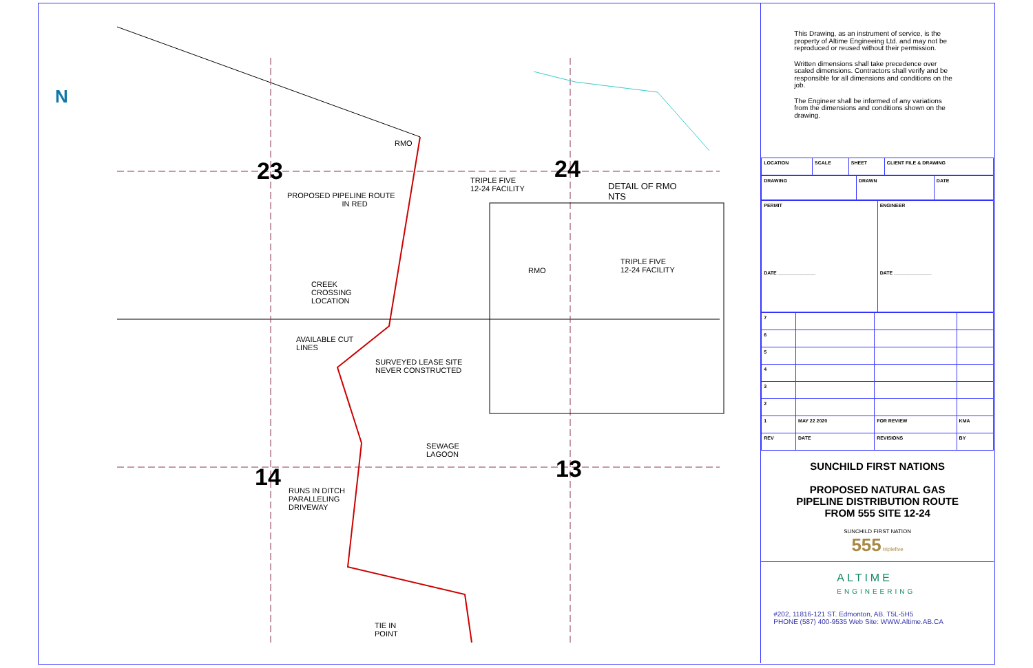N
23 24
14 13
RMO
TRIPLE FIVE
12-24 FACILITY DETAIL OF RMO
NTS PROPOSED PIPELINE ROUTE
IN RED
RMO
TRIPLE FIVE
12-24 FACILITY
CREEK
CROSSING
LOCATION
AVAILABLE CUT
LINES
SURVEYED LEASE SITE
NEVER CONSTRUCTED
SEWAGE
LAGOON
RUNS IN DITCH
PARALLELING
DRIVEWAY
TIE IN
POINT
This Drawing, as an instrument of service, is the property of Altime Engineeing Ltd. and may not be reproduced or reused without their permission.
Written dimensions shall take precedence over scaled dimensions. Contractors shall verify and be responsible for all dimensions and conditions on the job.
The Engineer shall be informed of any variations from the dimensions and conditions shown on the drawing.
| LOCATION | SCALE | SHEET | CLIENT FILE & DRAWING |
| DRAWING | DRAWN | DATE |
| PERMIT DATE ______________ | ENGINEER DATE ______________ |
| 7 | | | |
| 6 | | | |
| 5 | | | |
| 4 | | | |
| 3 | | | |
| 2 | | | |
| 1 | MAY 22 2020 | FOR REVIEW | KMA |
| REV | DATE | REVISIONS | BY |
SUNCHILD FIRST NATIONS
PROPOSED NATURAL GAS
PIPELINE DISTRIBUTION ROUTE
FROM 555 SITE 12-24
SUNCHILD FIRST NATION
555 triplefive
ALTIME
ENGINEERING
#202, 11816-121 ST. Edmonton, AB. T5L-5H5
PHONE (587) 400-9535 Web Site: WWW.Altime.AB.CA